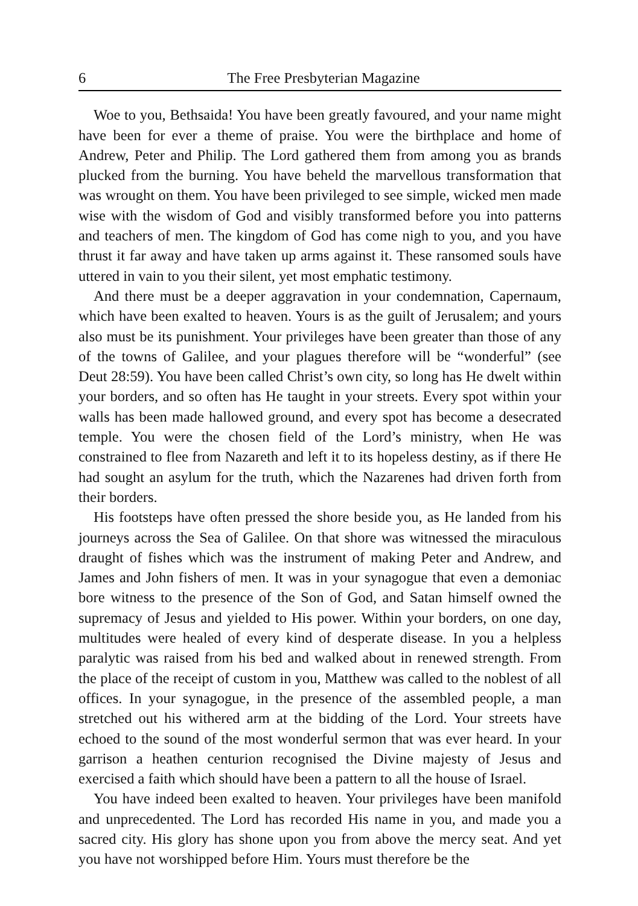6 The Free Presbyterian Magazine
Woe to you, Bethsaida! You have been greatly favoured, and your name might have been for ever a theme of praise. You were the birthplace and home of Andrew, Peter and Philip. The Lord gathered them from among you as brands plucked from the burning. You have beheld the marvellous transformation that was wrought on them. You have been privileged to see simple, wicked men made wise with the wisdom of God and visibly transformed before you into patterns and teachers of men. The kingdom of God has come nigh to you, and you have thrust it far away and have taken up arms against it. These ransomed souls have uttered in vain to you their silent, yet most emphatic testimony.
And there must be a deeper aggravation in your condemnation, Capernaum, which have been exalted to heaven. Yours is as the guilt of Jerusalem; and yours also must be its punishment. Your privileges have been greater than those of any of the towns of Galilee, and your plagues therefore will be “wonderful” (see Deut 28:59). You have been called Christ’s own city, so long has He dwelt within your borders, and so often has He taught in your streets. Every spot within your walls has been made hallowed ground, and every spot has become a desecrated temple. You were the chosen field of the Lord’s ministry, when He was constrained to flee from Nazareth and left it to its hopeless destiny, as if there He had sought an asylum for the truth, which the Nazarenes had driven forth from their borders.
His footsteps have often pressed the shore beside you, as He landed from his journeys across the Sea of Galilee. On that shore was witnessed the miraculous draught of fishes which was the instrument of making Peter and Andrew, and James and John fishers of men. It was in your synagogue that even a demoniac bore witness to the presence of the Son of God, and Satan himself owned the supremacy of Jesus and yielded to His power. Within your borders, on one day, multitudes were healed of every kind of desperate disease. In you a helpless paralytic was raised from his bed and walked about in renewed strength. From the place of the receipt of custom in you, Matthew was called to the noblest of all offices. In your synagogue, in the presence of the assembled people, a man stretched out his withered arm at the bidding of the Lord. Your streets have echoed to the sound of the most wonderful sermon that was ever heard. In your garrison a heathen centurion recognised the Divine majesty of Jesus and exercised a faith which should have been a pattern to all the house of Israel.
You have indeed been exalted to heaven. Your privileges have been manifold and unprecedented. The Lord has recorded His name in you, and made you a sacred city. His glory has shone upon you from above the mercy seat. And yet you have not worshipped before Him. Yours must therefore be the